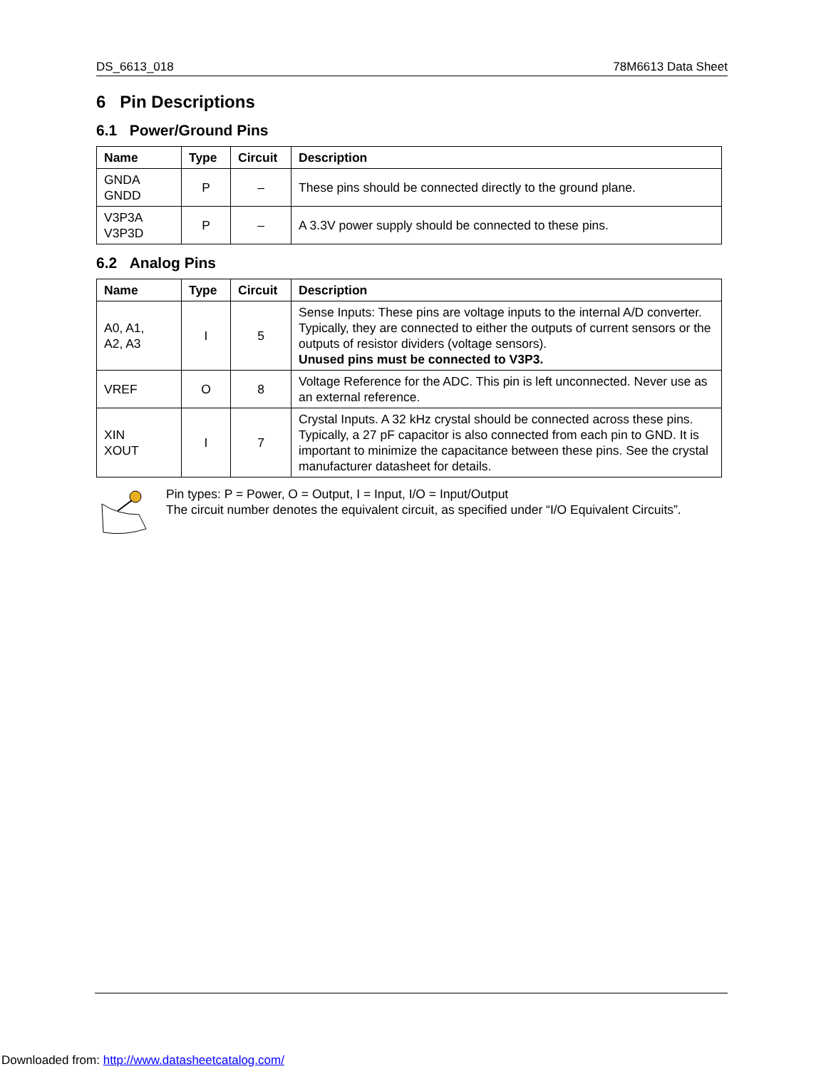DS_6613_018 78M6613 Data Sheet
6 Pin Descriptions
6.1 Power/Ground Pins
| Name | Type | Circuit | Description |
| --- | --- | --- | --- |
| GNDA GNDD | P | – | These pins should be connected directly to the ground plane. |
| V3P3A V3P3D | P | – | A 3.3V power supply should be connected to these pins. |
6.2 Analog Pins
| Name | Type | Circuit | Description |
| --- | --- | --- | --- |
| A0, A1, A2, A3 | I | 5 | Sense Inputs: These pins are voltage inputs to the internal A/D converter. Typically, they are connected to either the outputs of current sensors or the outputs of resistor dividers (voltage sensors). Unused pins must be connected to V3P3. |
| VREF | O | 8 | Voltage Reference for the ADC. This pin is left unconnected. Never use as an external reference. |
| XIN XOUT | I | 7 | Crystal Inputs. A 32 kHz crystal should be connected across these pins. Typically, a 27 pF capacitor is also connected from each pin to GND. It is important to minimize the capacitance between these pins. See the crystal manufacturer datasheet for details. |
Pin types: P = Power, O = Output, I = Input, I/O = Input/Output
The circuit number denotes the equivalent circuit, as specified under “I/O Equivalent Circuits”.
Downloaded from: http://www.datasheetcatalog.com/